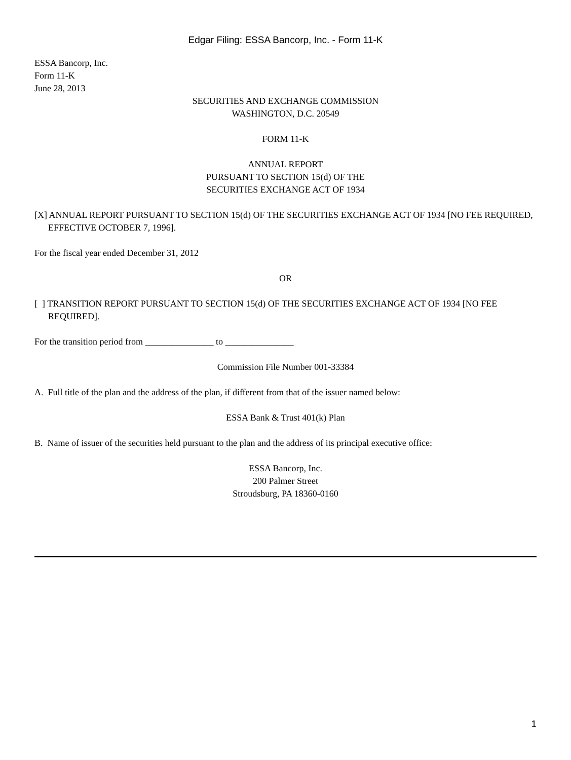Edgar Filing: ESSA Bancorp, Inc. - Form 11-K
ESSA Bancorp, Inc.
Form 11-K
June 28, 2013
SECURITIES AND EXCHANGE COMMISSION
WASHINGTON, D.C. 20549
FORM 11-K
ANNUAL REPORT
PURSUANT TO SECTION 15(d) OF THE
SECURITIES EXCHANGE ACT OF 1934
[X] ANNUAL REPORT PURSUANT TO SECTION 15(d) OF THE SECURITIES EXCHANGE ACT OF 1934 [NO FEE REQUIRED, EFFECTIVE OCTOBER 7, 1996].
For the fiscal year ended December 31, 2012
OR
[ ] TRANSITION REPORT PURSUANT TO SECTION 15(d) OF THE SECURITIES EXCHANGE ACT OF 1934 [NO FEE REQUIRED].
For the transition period from _______________ to _______________
Commission File Number 001-33384
A. Full title of the plan and the address of the plan, if different from that of the issuer named below:
ESSA Bank & Trust 401(k) Plan
B. Name of issuer of the securities held pursuant to the plan and the address of its principal executive office:
ESSA Bancorp, Inc.
200 Palmer Street
Stroudsburg, PA 18360-0160
1